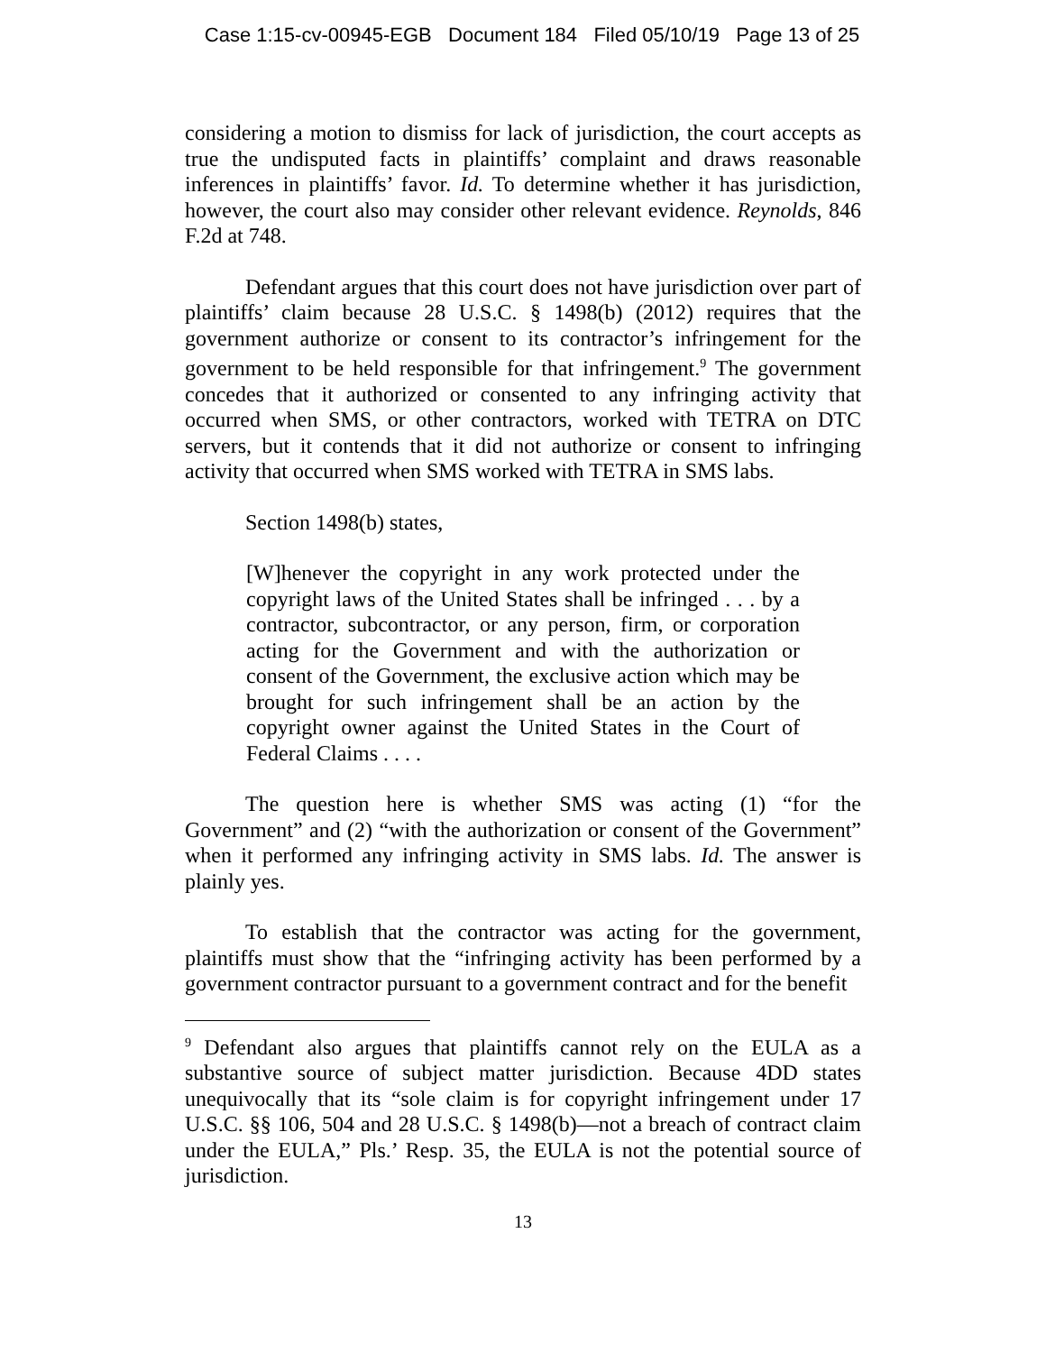Case 1:15-cv-00945-EGB Document 184 Filed 05/10/19 Page 13 of 25
considering a motion to dismiss for lack of jurisdiction, the court accepts as true the undisputed facts in plaintiffs’ complaint and draws reasonable inferences in plaintiffs’ favor. Id. To determine whether it has jurisdiction, however, the court also may consider other relevant evidence. Reynolds, 846 F.2d at 748.
Defendant argues that this court does not have jurisdiction over part of plaintiffs’ claim because 28 U.S.C. § 1498(b) (2012) requires that the government authorize or consent to its contractor’s infringement for the government to be held responsible for that infringement.<sup>9</sup> The government concedes that it authorized or consented to any infringing activity that occurred when SMS, or other contractors, worked with TETRA on DTC servers, but it contends that it did not authorize or consent to infringing activity that occurred when SMS worked with TETRA in SMS labs.
Section 1498(b) states,
[W]henever the copyright in any work protected under the copyright laws of the United States shall be infringed . . . by a contractor, subcontractor, or any person, firm, or corporation acting for the Government and with the authorization or consent of the Government, the exclusive action which may be brought for such infringement shall be an action by the copyright owner against the United States in the Court of Federal Claims . . . .
The question here is whether SMS was acting (1) “for the Government” and (2) “with the authorization or consent of the Government” when it performed any infringing activity in SMS labs. Id. The answer is plainly yes.
To establish that the contractor was acting for the government, plaintiffs must show that the “infringing activity has been performed by a government contractor pursuant to a government contract and for the benefit
<sup>9</sup> Defendant also argues that plaintiffs cannot rely on the EULA as a substantive source of subject matter jurisdiction. Because 4DD states unequivocally that its “sole claim is for copyright infringement under 17 U.S.C. §§ 106, 504 and 28 U.S.C. § 1498(b)—not a breach of contract claim under the EULA,” Pls.’ Resp. 35, the EULA is not the potential source of jurisdiction.
13